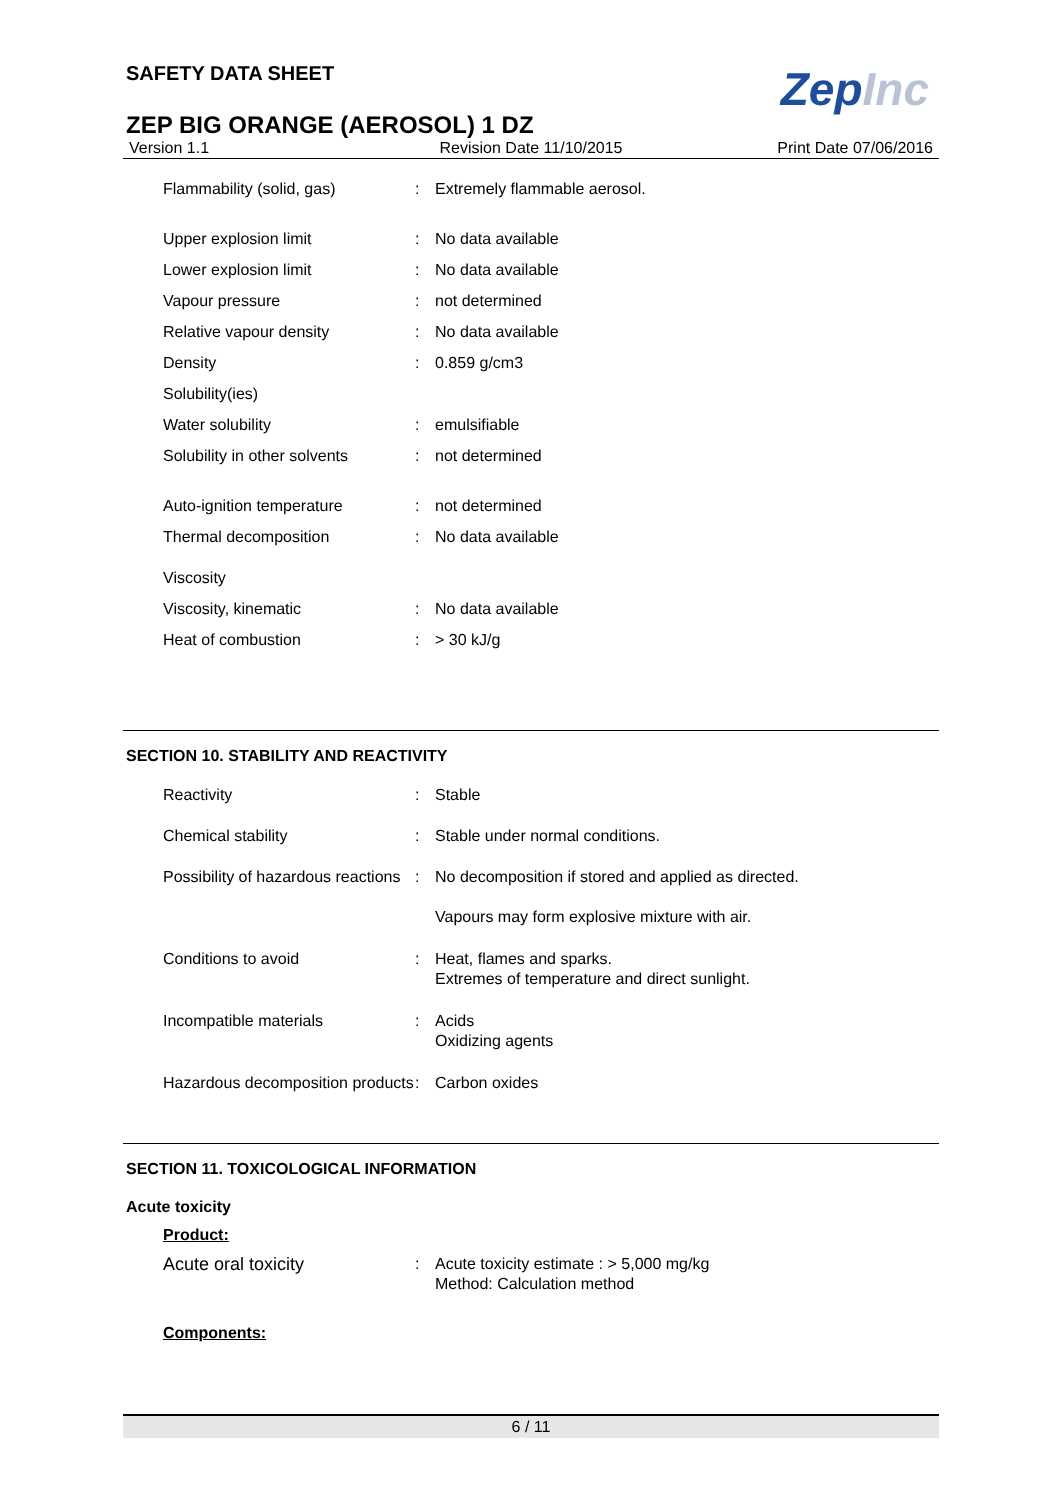ZepInc
SAFETY DATA SHEET
ZEP BIG ORANGE (AEROSOL) 1 DZ
Version 1.1 Revision Date 11/10/2015 Print Date 07/06/2016
| Flammability (solid, gas) | : | Extremely flammable aerosol. |
| Upper explosion limit | : | No data available |
| Lower explosion limit | : | No data available |
| Vapour pressure | : | not determined |
| Relative vapour density | : | No data available |
| Density | : | 0.859 g/cm3 |
| Solubility(ies) | | |
| Water solubility | : | emulsifiable |
| Solubility in other solvents | : | not determined |
| Auto-ignition temperature | : | not determined |
| Thermal decomposition | : | No data available |
| Viscosity | | |
| Viscosity, kinematic | : | No data available |
| Heat of combustion | : | > 30 kJ/g |
SECTION 10. STABILITY AND REACTIVITY
| Reactivity | : | Stable |
| Chemical stability | : | Stable under normal conditions. |
| Possibility of hazardous reactions | : | No decomposition if stored and applied as directed. Vapours may form explosive mixture with air. |
| Conditions to avoid | : | Heat, flames and sparks. Extremes of temperature and direct sunlight. |
| Incompatible materials | : | Acids Oxidizing agents |
| Hazardous decomposition products | : | Carbon oxides |
SECTION 11. TOXICOLOGICAL INFORMATION
Acute toxicity
Product:
| Acute oral toxicity | : | Acute toxicity estimate : > 5,000 mg/kg Method: Calculation method |
Components:
6 / 11